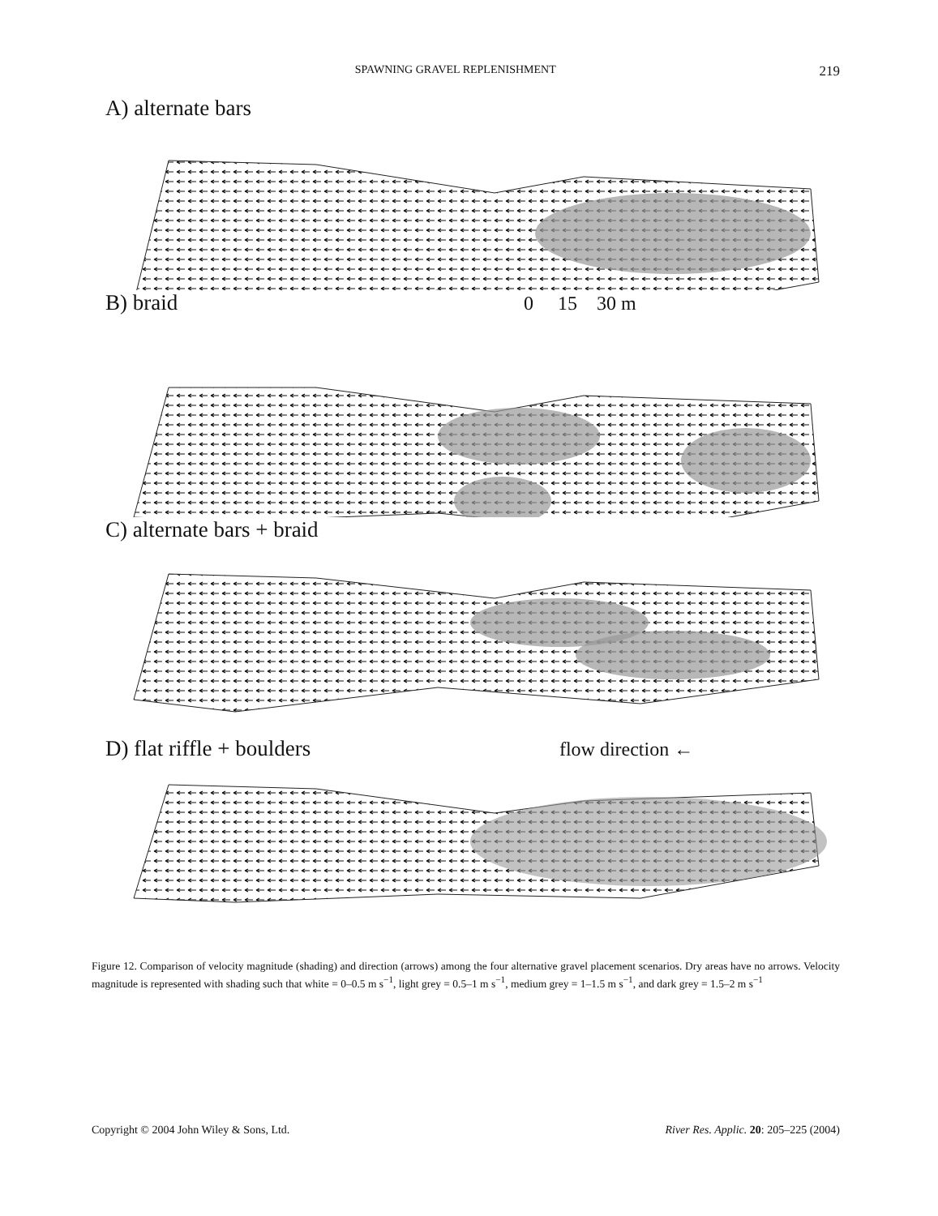SPAWNING GRAVEL REPLENISHMENT 219
A) alternate bars
B) braid 0 15 30 m
C) alternate bars + braid
D) flat riffle + boulders flow direction ←
Figure 12. Comparison of velocity magnitude (shading) and direction (arrows) among the four alternative gravel placement scenarios. Dry areas have no arrows. Velocity magnitude is represented with shading such that white = 0–0.5 m s<sup>−1</sup>, light grey = 0.5–1 m s<sup>−1</sup>, medium grey = 1–1.5 m s<sup>−1</sup>, and dark grey = 1.5–2 m s<sup>−1</sup>
Copyright © 2004 John Wiley & Sons, Ltd. River Res. Applic. 20: 205–225 (2004)